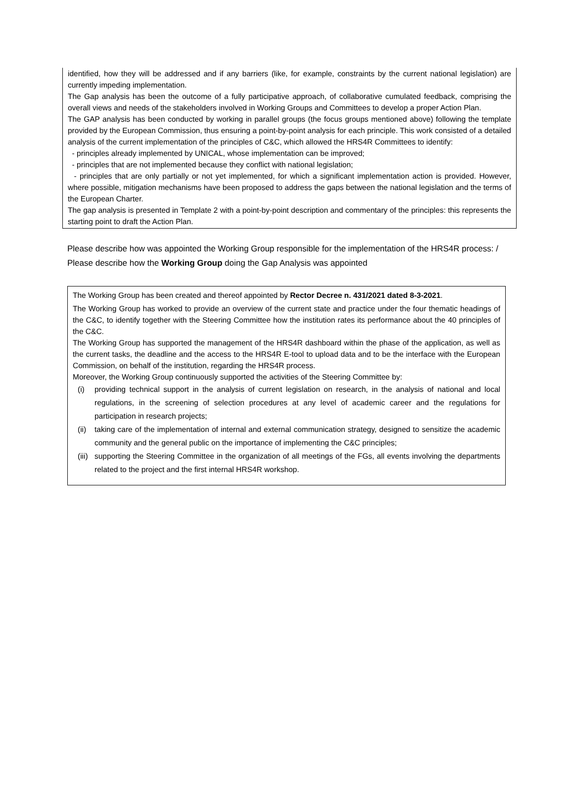identified, how they will be addressed and if any barriers (like, for example, constraints by the current national legislation) are currently impeding implementation.
The Gap analysis has been the outcome of a fully participative approach, of collaborative cumulated feedback, comprising the overall views and needs of the stakeholders involved in Working Groups and Committees to develop a proper Action Plan.
The GAP analysis has been conducted by working in parallel groups (the focus groups mentioned above) following the template provided by the European Commission, thus ensuring a point-by-point analysis for each principle. This work consisted of a detailed analysis of the current implementation of the principles of C&C, which allowed the HRS4R Committees to identify:
- principles already implemented by UNICAL, whose implementation can be improved;
- principles that are not implemented because they conflict with national legislation;
- principles that are only partially or not yet implemented, for which a significant implementation action is provided. However, where possible, mitigation mechanisms have been proposed to address the gaps between the national legislation and the terms of the European Charter.
The gap analysis is presented in Template 2 with a point-by-point description and commentary of the principles: this represents the starting point to draft the Action Plan.
Please describe how was appointed the Working Group responsible for the implementation of the HRS4R process: / Please describe how the Working Group doing the Gap Analysis was appointed
The Working Group has been created and thereof appointed by Rector Decree n. 431/2021 dated 8-3-2021.
The Working Group has worked to provide an overview of the current state and practice under the four thematic headings of the C&C, to identify together with the Steering Committee how the institution rates its performance about the 40 principles of the C&C.
The Working Group has supported the management of the HRS4R dashboard within the phase of the application, as well as the current tasks, the deadline and the access to the HRS4R E-tool to upload data and to be the interface with the European Commission, on behalf of the institution, regarding the HRS4R process.
Moreover, the Working Group continuously supported the activities of the Steering Committee by:
(i) providing technical support in the analysis of current legislation on research, in the analysis of national and local regulations, in the screening of selection procedures at any level of academic career and the regulations for participation in research projects;
(ii) taking care of the implementation of internal and external communication strategy, designed to sensitize the academic community and the general public on the importance of implementing the C&C principles;
(iii) supporting the Steering Committee in the organization of all meetings of the FGs, all events involving the departments related to the project and the first internal HRS4R workshop.